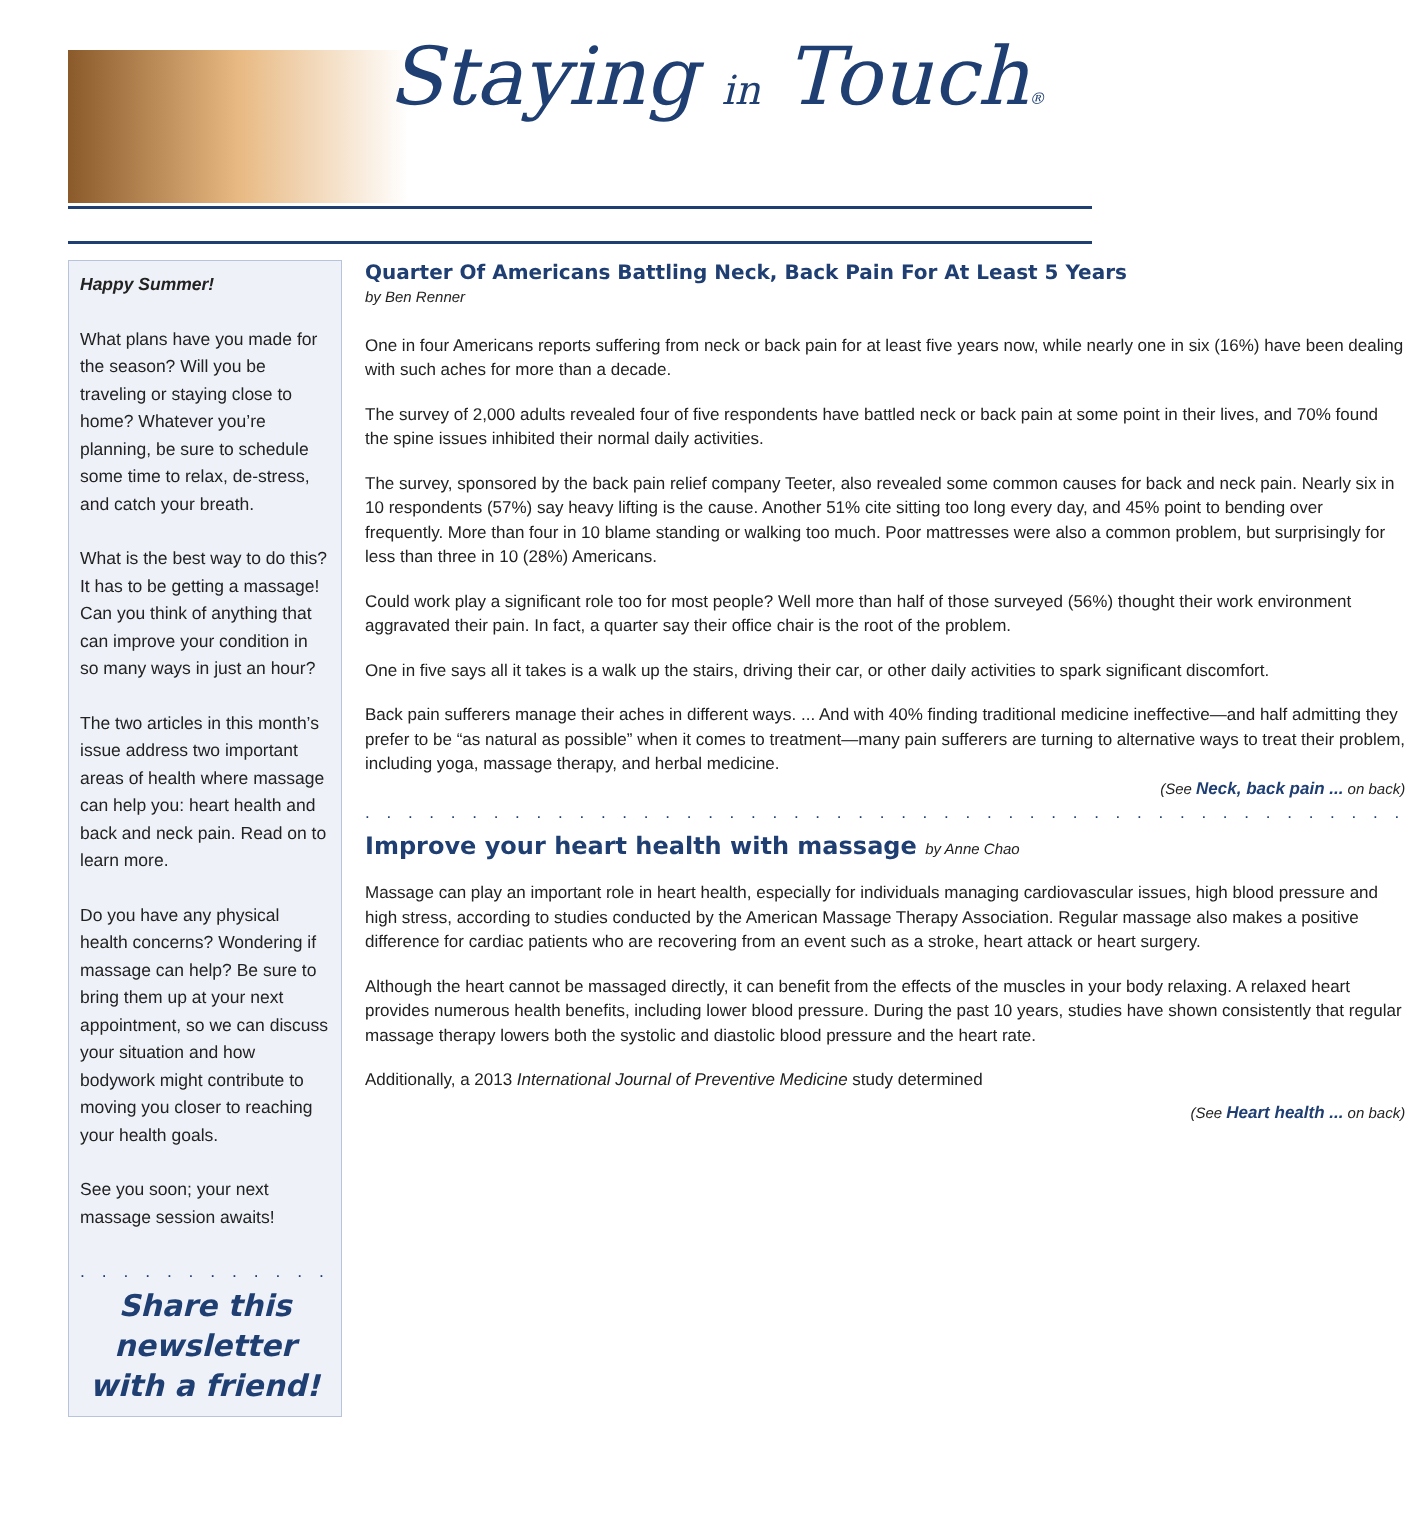Staying in Touch®
Happy Summer!
What plans have you made for the season? Will you be traveling or staying close to home? Whatever you’re planning, be sure to schedule some time to relax, de-stress, and catch your breath.
What is the best way to do this? It has to be getting a massage! Can you think of anything that can improve your condition in so many ways in just an hour?
The two articles in this month’s issue address two important areas of health where massage can help you: heart health and back and neck pain. Read on to learn more.
Do you have any physical health concerns? Wondering if massage can help? Be sure to bring them up at your next appointment, so we can discuss your situation and how bodywork might contribute to moving you closer to reaching your health goals.
See you soon; your next massage session awaits!
. . . . . . . . . . . . . . . . . .
Share this newsletter with a friend!
Quarter Of Americans Battling Neck, Back Pain For At Least 5 Years
by Ben Renner
One in four Americans reports suffering from neck or back pain for at least five years now, while nearly one in six (16%) have been dealing with such aches for more than a decade.
The survey of 2,000 adults revealed four of five respondents have battled neck or back pain at some point in their lives, and 70% found the spine issues inhibited their normal daily activities.
The survey, sponsored by the back pain relief company Teeter, also revealed some common causes for back and neck pain. Nearly six in 10 respondents (57%) say heavy lifting is the cause. Another 51% cite sitting too long every day, and 45% point to bending over frequently. More than four in 10 blame standing or walking too much. Poor mattresses were also a common problem, but surprisingly for less than three in 10 (28%) Americans.
Could work play a significant role too for most people? Well more than half of those surveyed (56%) thought their work environment aggravated their pain. In fact, a quarter say their office chair is the root of the problem.
One in five says all it takes is a walk up the stairs, driving their car, or other daily activities to spark significant discomfort.
Back pain sufferers manage their aches in different ways. ... And with 40% finding traditional medicine ineffective—and half admitting they prefer to be “as natural as possible” when it comes to treatment—many pain sufferers are turning to alternative ways to treat their problem, including yoga, massage therapy, and herbal medicine.
(See Neck, back pain ... on back)
. . . . . . . . . . . . . . . . . . . . . . . . . . . . . . . . . . . . . . . . . . . . . . . . .
Improve your heart health with massage by Anne Chao
Massage can play an important role in heart health, especially for individuals managing cardiovascular issues, high blood pressure and high stress, according to studies conducted by the American Massage Therapy Association. Regular massage also makes a positive difference for cardiac patients who are recovering from an event such as a stroke, heart attack or heart surgery.
Although the heart cannot be massaged directly, it can benefit from the effects of the muscles in your body relaxing. A relaxed heart provides numerous health benefits, including lower blood pressure. During the past 10 years, studies have shown consistently that regular massage therapy lowers both the systolic and diastolic blood pressure and the heart rate.
Additionally, a 2013 International Journal of Preventive Medicine study determined
(See Heart health ... on back)